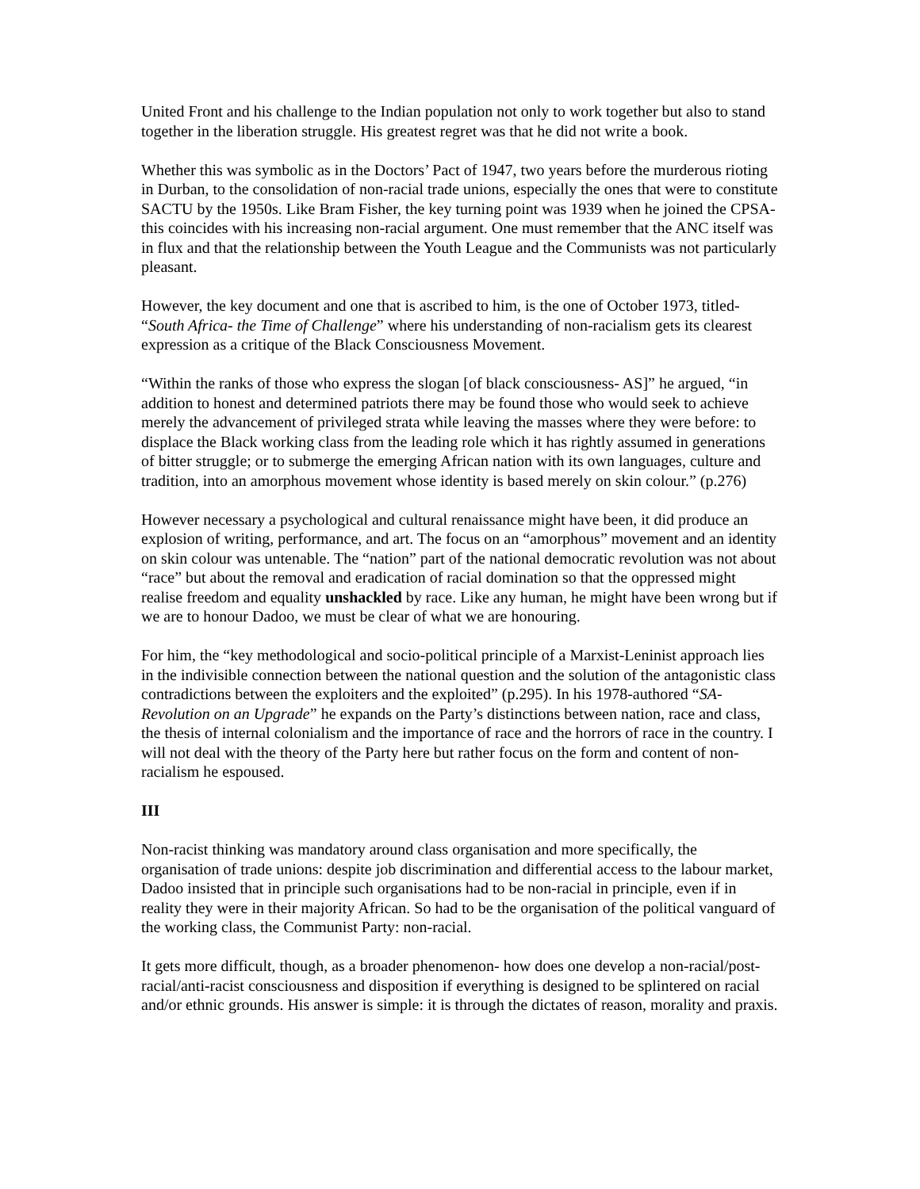United Front and his challenge to the Indian population not only to work together but also to stand together in the liberation struggle. His greatest regret was that he did not write a book.
Whether this was symbolic as in the Doctors’ Pact of 1947, two years before the murderous rioting in Durban, to the consolidation of non-racial trade unions, especially the ones that were to constitute SACTU by the 1950s. Like Bram Fisher, the key turning point was 1939 when he joined the CPSA- this coincides with his increasing non-racial argument. One must remember that the ANC itself was in flux and that the relationship between the Youth League and the Communists was not particularly pleasant.
However, the key document and one that is ascribed to him, is the one of October 1973, titled- “South Africa- the Time of Challenge” where his understanding of non-racialism gets its clearest expression as a critique of the Black Consciousness Movement.
“Within the ranks of those who express the slogan [of black consciousness- AS]” he argued, “in addition to honest and determined patriots there may be found those who would seek to achieve merely the advancement of privileged strata while leaving the masses where they were before: to displace the Black working class from the leading role which it has rightly assumed in generations of bitter struggle; or to submerge the emerging African nation with its own languages, culture and tradition, into an amorphous movement whose identity is based merely on skin colour.” (p.276)
However necessary a psychological and cultural renaissance might have been, it did produce an explosion of writing, performance, and art. The focus on an “amorphous” movement and an identity on skin colour was untenable. The “nation” part of the national democratic revolution was not about “race” but about the removal and eradication of racial domination so that the oppressed might realise freedom and equality unshackled by race. Like any human, he might have been wrong but if we are to honour Dadoo, we must be clear of what we are honouring.
For him, the “key methodological and socio-political principle of a Marxist-Leninist approach lies in the indivisible connection between the national question and the solution of the antagonistic class contradictions between the exploiters and the exploited” (p.295). In his 1978-authored “SA- Revolution on an Upgrade” he expands on the Party’s distinctions between nation, race and class, the thesis of internal colonialism and the importance of race and the horrors of race in the country. I will not deal with the theory of the Party here but rather focus on the form and content of non-racialism he espoused.
III
Non-racist thinking was mandatory around class organisation and more specifically, the organisation of trade unions: despite job discrimination and differential access to the labour market, Dadoo insisted that in principle such organisations had to be non-racial in principle, even if in reality they were in their majority African. So had to be the organisation of the political vanguard of the working class, the Communist Party: non-racial.
It gets more difficult, though, as a broader phenomenon- how does one develop a non-racial/post-racial/anti-racist consciousness and disposition if everything is designed to be splintered on racial and/or ethnic grounds. His answer is simple: it is through the dictates of reason, morality and praxis.